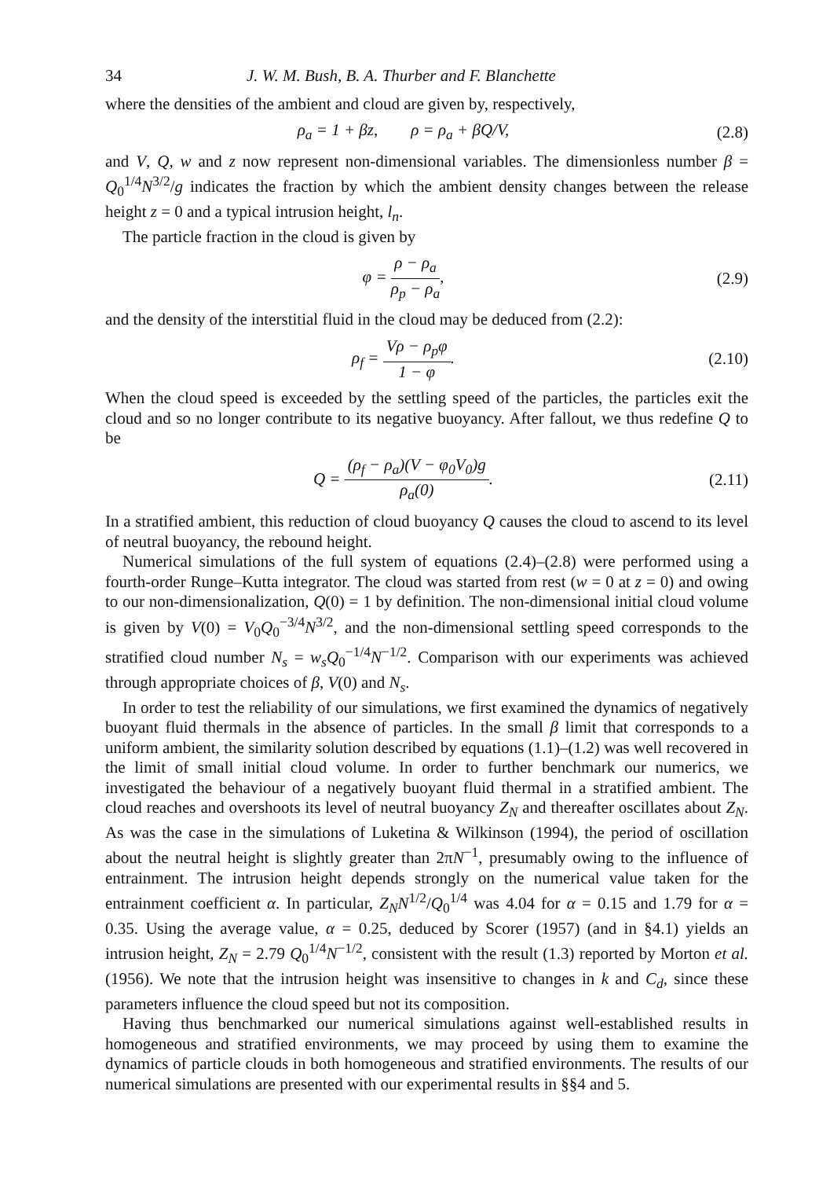34 J. W. M. Bush, B. A. Thurber and F. Blanchette
where the densities of the ambient and cloud are given by, respectively,
ρ<sub>a</sub> = 1 + βz, ρ = ρ<sub>a</sub> + βQ/V,
(2.8)
and V, Q, w and z now represent non-dimensional variables. The dimensionless number β = Q<sub>0</sub><sup>1/4</sup>N<sup>3/2</sup>/g indicates the fraction by which the ambient density changes between the release height z = 0 and a typical intrusion height, l<sub>n</sub>.
The particle fraction in the cloud is given by
φ = ρ − ρ<sub>a</sub> ρ<sub>p</sub> − ρ<sub>a</sub>,
(2.9)
and the density of the interstitial fluid in the cloud may be deduced from (2.2):
ρ<sub>f</sub> = Vρ − ρ<sub>p</sub>φ 1 − φ.
(2.10)
When the cloud speed is exceeded by the settling speed of the particles, the particles exit the cloud and so no longer contribute to its negative buoyancy. After fallout, we thus redefine Q to be
Q = (ρ<sub>f</sub> − ρ<sub>a</sub>)(V − φ<sub>0</sub>V<sub>0</sub>)g ρ<sub>a</sub>(0).
(2.11)
In a stratified ambient, this reduction of cloud buoyancy Q causes the cloud to ascend to its level of neutral buoyancy, the rebound height.
Numerical simulations of the full system of equations (2.4)–(2.8) were performed using a fourth-order Runge–Kutta integrator. The cloud was started from rest (w = 0 at z = 0) and owing to our non-dimensionalization, Q(0) = 1 by definition. The non-dimensional initial cloud volume is given by V(0) = V<sub>0</sub>Q<sub>0</sub><sup>−3/4</sup>N<sup>3/2</sup>, and the non-dimensional settling speed corresponds to the stratified cloud number N<sub>s</sub> = w<sub>s</sub>Q<sub>0</sub><sup>−1/4</sup>N<sup>−1/2</sup>. Comparison with our experiments was achieved through appropriate choices of β, V(0) and N<sub>s</sub>.
In order to test the reliability of our simulations, we first examined the dynamics of negatively buoyant fluid thermals in the absence of particles. In the small β limit that corresponds to a uniform ambient, the similarity solution described by equations (1.1)–(1.2) was well recovered in the limit of small initial cloud volume. In order to further benchmark our numerics, we investigated the behaviour of a negatively buoyant fluid thermal in a stratified ambient. The cloud reaches and overshoots its level of neutral buoyancy Z<sub>N</sub> and thereafter oscillates about Z<sub>N</sub>. As was the case in the simulations of Luketina & Wilkinson (1994), the period of oscillation about the neutral height is slightly greater than 2πN<sup>−1</sup>, presumably owing to the influence of entrainment. The intrusion height depends strongly on the numerical value taken for the entrainment coefficient α. In particular, Z<sub>N</sub>N<sup>1/2</sup>/Q<sub>0</sub><sup>1/4</sup> was 4.04 for α = 0.15 and 1.79 for α = 0.35. Using the average value, α = 0.25, deduced by Scorer (1957) (and in §4.1) yields an intrusion height, Z<sub>N</sub> = 2.79 Q<sub>0</sub><sup>1/4</sup>N<sup>−1/2</sup>, consistent with the result (1.3) reported by Morton et al. (1956). We note that the intrusion height was insensitive to changes in k and C<sub>d</sub>, since these parameters influence the cloud speed but not its composition.
Having thus benchmarked our numerical simulations against well-established results in homogeneous and stratified environments, we may proceed by using them to examine the dynamics of particle clouds in both homogeneous and stratified environments. The results of our numerical simulations are presented with our experimental results in §§4 and 5.